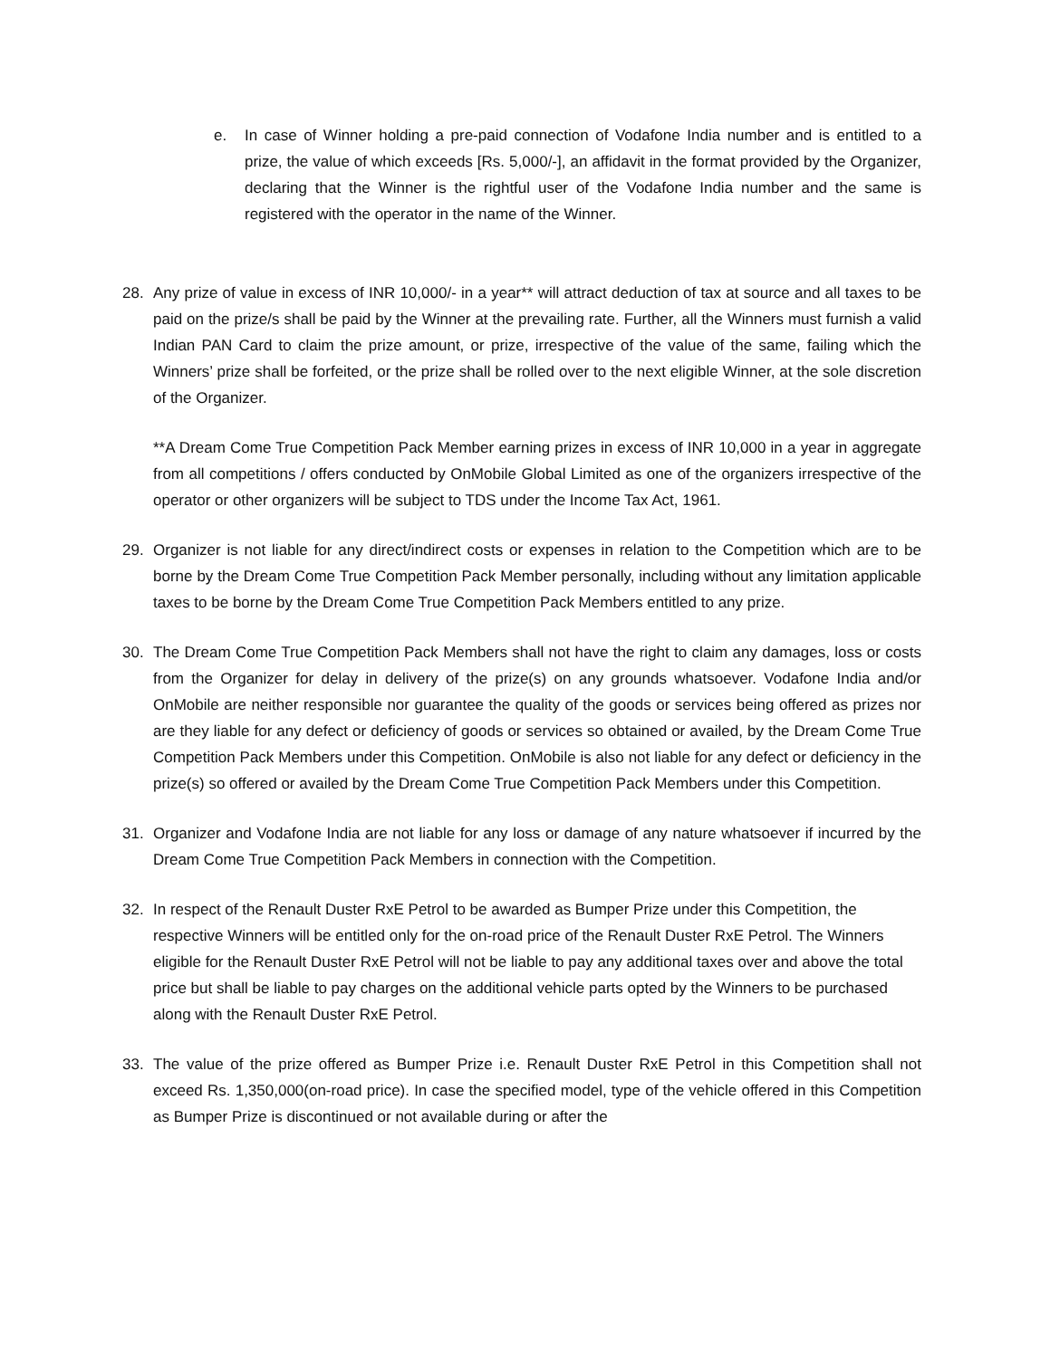e. In case of Winner holding a pre-paid connection of Vodafone India number and is entitled to a prize, the value of which exceeds [Rs. 5,000/-], an affidavit in the format provided by the Organizer, declaring that the Winner is the rightful user of the Vodafone India number and the same is registered with the operator in the name of the Winner.
28. Any prize of value in excess of INR 10,000/- in a year** will attract deduction of tax at source and all taxes to be paid on the prize/s shall be paid by the Winner at the prevailing rate. Further, all the Winners must furnish a valid Indian PAN Card to claim the prize amount, or prize, irrespective of the value of the same, failing which the Winners’ prize shall be forfeited, or the prize shall be rolled over to the next eligible Winner, at the sole discretion of the Organizer.
**A Dream Come True Competition Pack Member earning prizes in excess of INR 10,000 in a year in aggregate from all competitions / offers conducted by OnMobile Global Limited as one of the organizers irrespective of the operator or other organizers will be subject to TDS under the Income Tax Act, 1961.
29. Organizer is not liable for any direct/indirect costs or expenses in relation to the Competition which are to be borne by the Dream Come True Competition Pack Member personally, including without any limitation applicable taxes to be borne by the Dream Come True Competition Pack Members entitled to any prize.
30. The Dream Come True Competition Pack Members shall not have the right to claim any damages, loss or costs from the Organizer for delay in delivery of the prize(s) on any grounds whatsoever. Vodafone India and/or OnMobile are neither responsible nor guarantee the quality of the goods or services being offered as prizes nor are they liable for any defect or deficiency of goods or services so obtained or availed, by the Dream Come True Competition Pack Members under this Competition. OnMobile is also not liable for any defect or deficiency in the prize(s) so offered or availed by the Dream Come True Competition Pack Members under this Competition.
31. Organizer and Vodafone India are not liable for any loss or damage of any nature whatsoever if incurred by the Dream Come True Competition Pack Members in connection with the Competition.
32. In respect of the Renault Duster RxE Petrol to be awarded as Bumper Prize under this Competition, the respective Winners will be entitled only for the on-road price of the Renault Duster RxE Petrol. The Winners eligible for the Renault Duster RxE Petrol will not be liable to pay any additional taxes over and above the total price but shall be liable to pay charges on the additional vehicle parts opted by the Winners to be purchased along with the Renault Duster RxE Petrol.
33. The value of the prize offered as Bumper Prize i.e. Renault Duster RxE Petrol in this Competition shall not exceed Rs. 1,350,000(on-road price). In case the specified model, type of the vehicle offered in this Competition as Bumper Prize is discontinued or not available during or after the